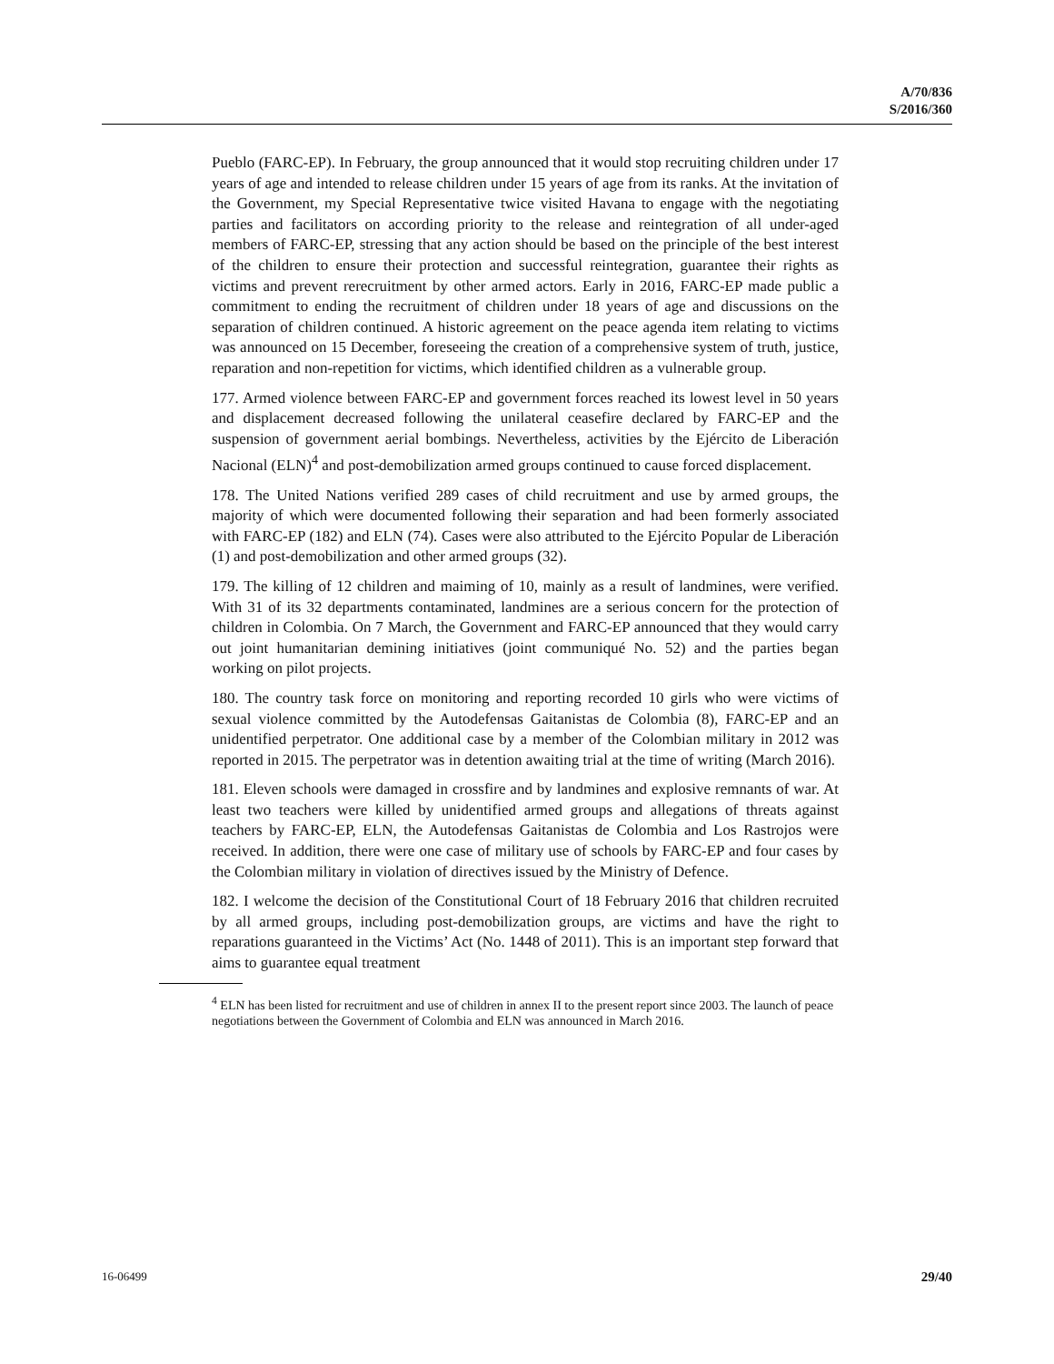A/70/836
S/2016/360
Pueblo (FARC-EP). In February, the group announced that it would stop recruiting children under 17 years of age and intended to release children under 15 years of age from its ranks. At the invitation of the Government, my Special Representative twice visited Havana to engage with the negotiating parties and facilitators on according priority to the release and reintegration of all under-aged members of FARC-EP, stressing that any action should be based on the principle of the best interest of the children to ensure their protection and successful reintegration, guarantee their rights as victims and prevent rerecruitment by other armed actors. Early in 2016, FARC-EP made public a commitment to ending the recruitment of children under 18 years of age and discussions on the separation of children continued. A historic agreement on the peace agenda item relating to victims was announced on 15 December, foreseeing the creation of a comprehensive system of truth, justice, reparation and non-repetition for victims, which identified children as a vulnerable group.
177. Armed violence between FARC-EP and government forces reached its lowest level in 50 years and displacement decreased following the unilateral ceasefire declared by FARC-EP and the suspension of government aerial bombings. Nevertheless, activities by the Ejército de Liberación Nacional (ELN)<sup>4</sup> and post-demobilization armed groups continued to cause forced displacement.
178. The United Nations verified 289 cases of child recruitment and use by armed groups, the majority of which were documented following their separation and had been formerly associated with FARC-EP (182) and ELN (74). Cases were also attributed to the Ejército Popular de Liberación (1) and post-demobilization and other armed groups (32).
179. The killing of 12 children and maiming of 10, mainly as a result of landmines, were verified. With 31 of its 32 departments contaminated, landmines are a serious concern for the protection of children in Colombia. On 7 March, the Government and FARC-EP announced that they would carry out joint humanitarian demining initiatives (joint communiqué No. 52) and the parties began working on pilot projects.
180. The country task force on monitoring and reporting recorded 10 girls who were victims of sexual violence committed by the Autodefensas Gaitanistas de Colombia (8), FARC-EP and an unidentified perpetrator. One additional case by a member of the Colombian military in 2012 was reported in 2015. The perpetrator was in detention awaiting trial at the time of writing (March 2016).
181. Eleven schools were damaged in crossfire and by landmines and explosive remnants of war. At least two teachers were killed by unidentified armed groups and allegations of threats against teachers by FARC-EP, ELN, the Autodefensas Gaitanistas de Colombia and Los Rastrojos were received. In addition, there were one case of military use of schools by FARC-EP and four cases by the Colombian military in violation of directives issued by the Ministry of Defence.
182. I welcome the decision of the Constitutional Court of 18 February 2016 that children recruited by all armed groups, including post-demobilization groups, are victims and have the right to reparations guaranteed in the Victims’ Act (No. 1448 of 2011). This is an important step forward that aims to guarantee equal treatment
<sup>4</sup> ELN has been listed for recruitment and use of children in annex II to the present report since 2003. The launch of peace negotiations between the Government of Colombia and ELN was announced in March 2016.
16-06499 29/40